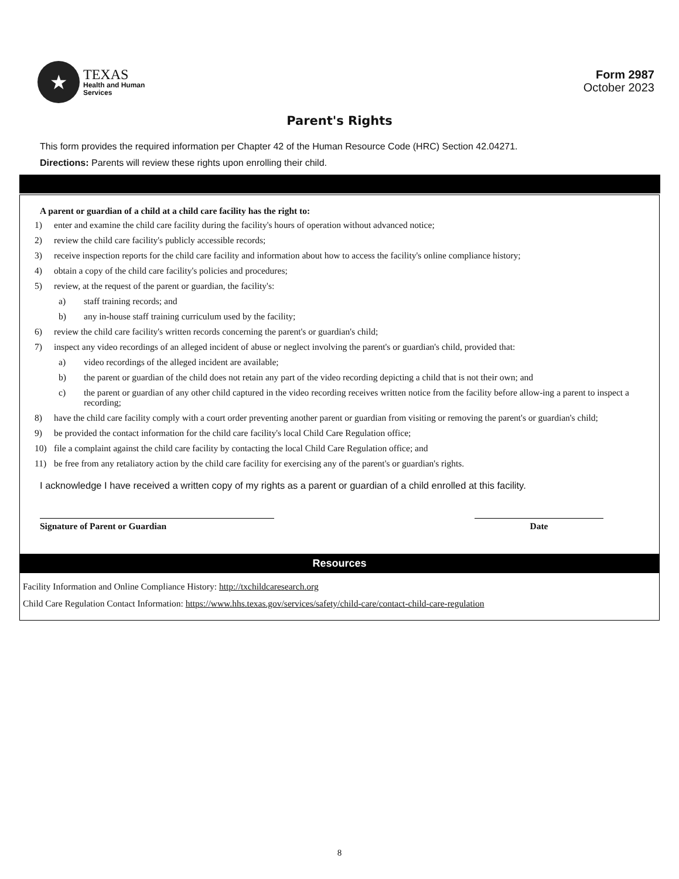★
TEXAS
Health and Human
Services
Form 2987
October 2023
Parent's Rights
This form provides the required information per Chapter 42 of the Human Resource Code (HRC) Section 42.04271.
Directions: Parents will review these rights upon enrolling their child.
A parent or guardian of a child at a child care facility has the right to:
1) enter and examine the child care facility during the facility's hours of operation without advanced notice;
2) review the child care facility's publicly accessible records;
3) receive inspection reports for the child care facility and information about how to access the facility's online compliance history;
4) obtain a copy of the child care facility's policies and procedures;
5) review, at the request of the parent or guardian, the facility's:
a) staff training records; and
b) any in-house staff training curriculum used by the facility;
6) review the child care facility's written records concerning the parent's or guardian's child;
7) inspect any video recordings of an alleged incident of abuse or neglect involving the parent's or guardian's child, provided that:
a) video recordings of the alleged incident are available;
b) the parent or guardian of the child does not retain any part of the video recording depicting a child that is not their own; and
c) the parent or guardian of any other child captured in the video recording receives written notice from the facility before allow-ing a parent to inspect a recording;
8) have the child care facility comply with a court order preventing another parent or guardian from visiting or removing the parent's or guardian's child;
9) be provided the contact information for the child care facility's local Child Care Regulation office;
10) file a complaint against the child care facility by contacting the local Child Care Regulation office; and
11) be free from any retaliatory action by the child care facility for exercising any of the parent's or guardian's rights.
I acknowledge I have received a written copy of my rights as a parent or guardian of a child enrolled at this facility.
Signature of Parent or Guardian Date
Resources
Facility Information and Online Compliance History: http://txchildcaresearch.org
Child Care Regulation Contact Information: https://www.hhs.texas.gov/services/safety/child-care/contact-child-care-regulation
8